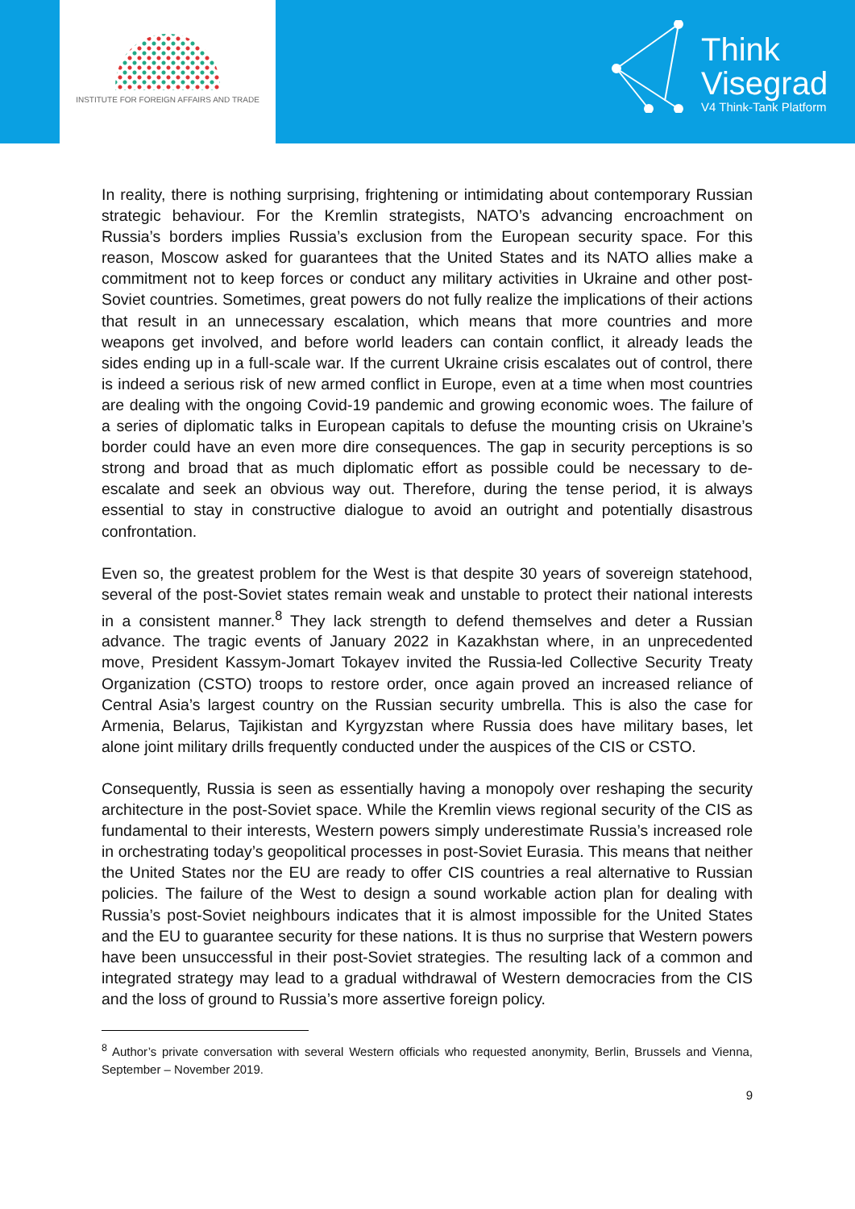INSTITUTE FOR FOREIGN AFFAIRS AND TRADE
Think
Visegrad
V4 Think-Tank Platform
In reality, there is nothing surprising, frightening or intimidating about contemporary Russian strategic behaviour. For the Kremlin strategists, NATO’s advancing encroachment on Russia’s borders implies Russia’s exclusion from the European security space. For this reason, Moscow asked for guarantees that the United States and its NATO allies make a commitment not to keep forces or conduct any military activities in Ukraine and other post-Soviet countries. Sometimes, great powers do not fully realize the implications of their actions that result in an unnecessary escalation, which means that more countries and more weapons get involved, and before world leaders can contain conflict, it already leads the sides ending up in a full-scale war. If the current Ukraine crisis escalates out of control, there is indeed a serious risk of new armed conflict in Europe, even at a time when most countries are dealing with the ongoing Covid-19 pandemic and growing economic woes. The failure of a series of diplomatic talks in European capitals to defuse the mounting crisis on Ukraine’s border could have an even more dire consequences. The gap in security perceptions is so strong and broad that as much diplomatic effort as possible could be necessary to de-escalate and seek an obvious way out. Therefore, during the tense period, it is always essential to stay in constructive dialogue to avoid an outright and potentially disastrous confrontation.
Even so, the greatest problem for the West is that despite 30 years of sovereign statehood, several of the post-Soviet states remain weak and unstable to protect their national interests in a consistent manner.<sup>8</sup> They lack strength to defend themselves and deter a Russian advance. The tragic events of January 2022 in Kazakhstan where, in an unprecedented move, President Kassym-Jomart Tokayev invited the Russia-led Collective Security Treaty Organization (CSTO) troops to restore order, once again proved an increased reliance of Central Asia’s largest country on the Russian security umbrella. This is also the case for Armenia, Belarus, Tajikistan and Kyrgyzstan where Russia does have military bases, let alone joint military drills frequently conducted under the auspices of the CIS or CSTO.
Consequently, Russia is seen as essentially having a monopoly over reshaping the security architecture in the post-Soviet space. While the Kremlin views regional security of the CIS as fundamental to their interests, Western powers simply underestimate Russia’s increased role in orchestrating today’s geopolitical processes in post-Soviet Eurasia. This means that neither the United States nor the EU are ready to offer CIS countries a real alternative to Russian policies. The failure of the West to design a sound workable action plan for dealing with Russia’s post-Soviet neighbours indicates that it is almost impossible for the United States and the EU to guarantee security for these nations. It is thus no surprise that Western powers have been unsuccessful in their post-Soviet strategies. The resulting lack of a common and integrated strategy may lead to a gradual withdrawal of Western democracies from the CIS and the loss of ground to Russia’s more assertive foreign policy.
<sup>8</sup> Author’s private conversation with several Western officials who requested anonymity, Berlin, Brussels and Vienna, September – November 2019.
9